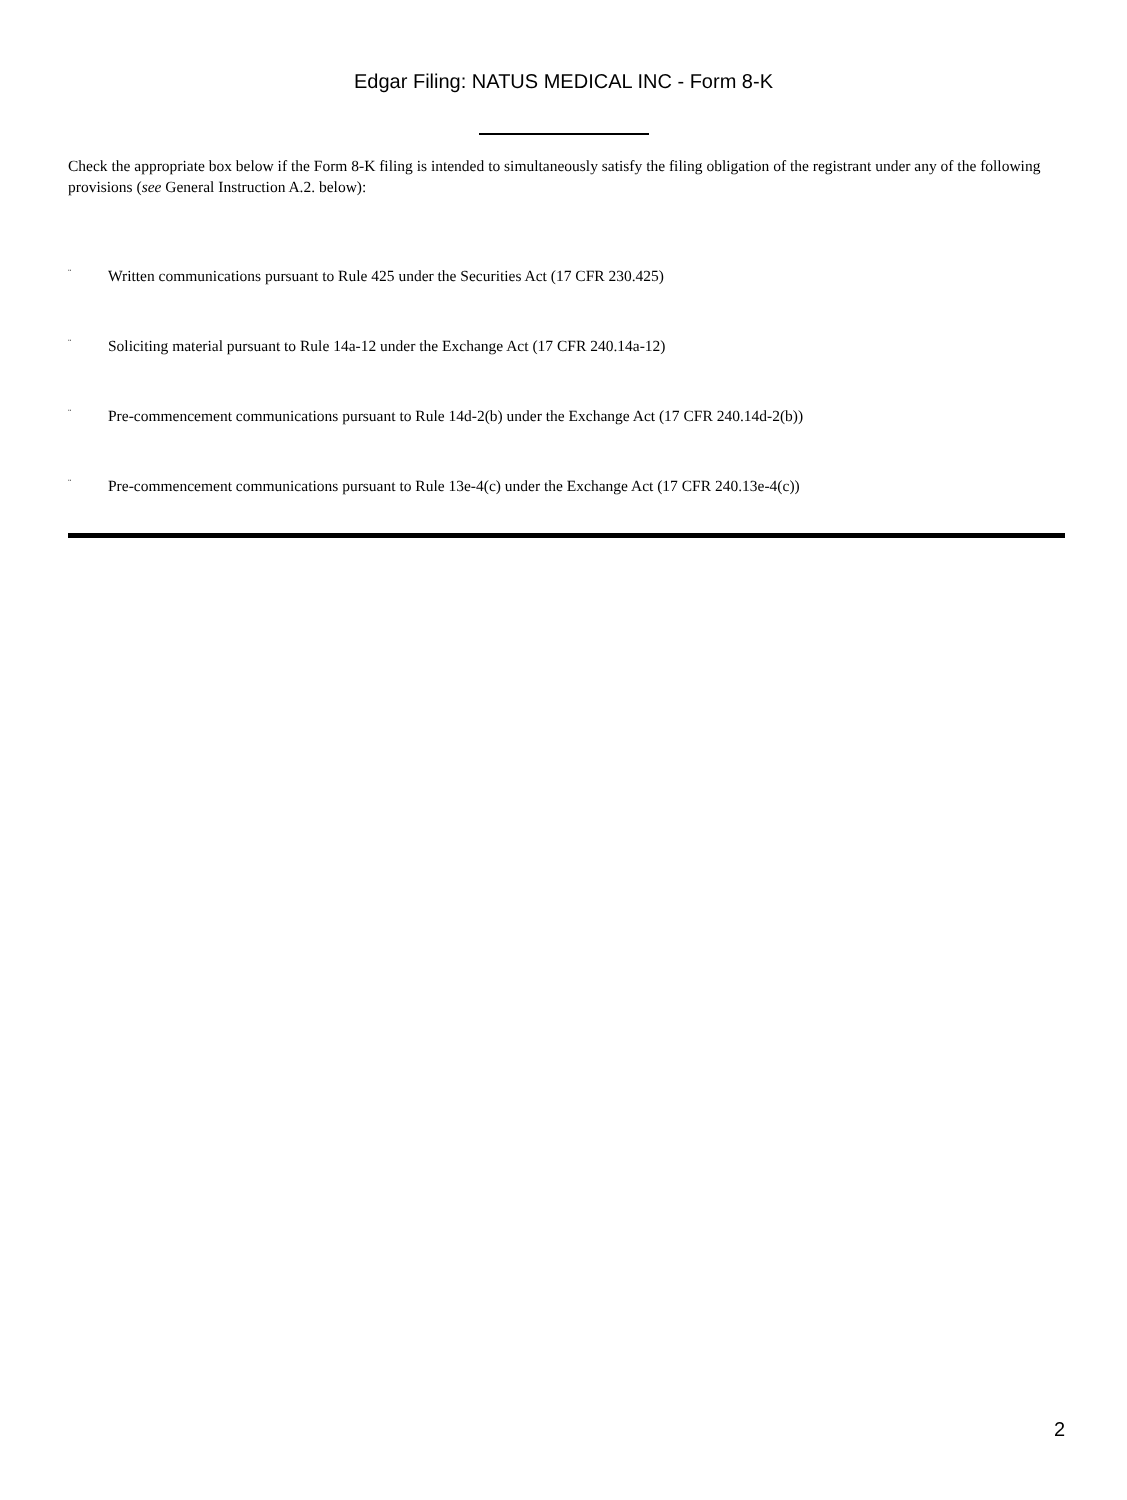Edgar Filing: NATUS MEDICAL INC - Form 8-K
Check the appropriate box below if the Form 8-K filing is intended to simultaneously satisfy the filing obligation of the registrant under any of the following provisions (see General Instruction A.2. below):
¨ Written communications pursuant to Rule 425 under the Securities Act (17 CFR 230.425)
¨ Soliciting material pursuant to Rule 14a-12 under the Exchange Act (17 CFR 240.14a-12)
¨ Pre-commencement communications pursuant to Rule 14d-2(b) under the Exchange Act (17 CFR 240.14d-2(b))
¨ Pre-commencement communications pursuant to Rule 13e-4(c) under the Exchange Act (17 CFR 240.13e-4(c))
2